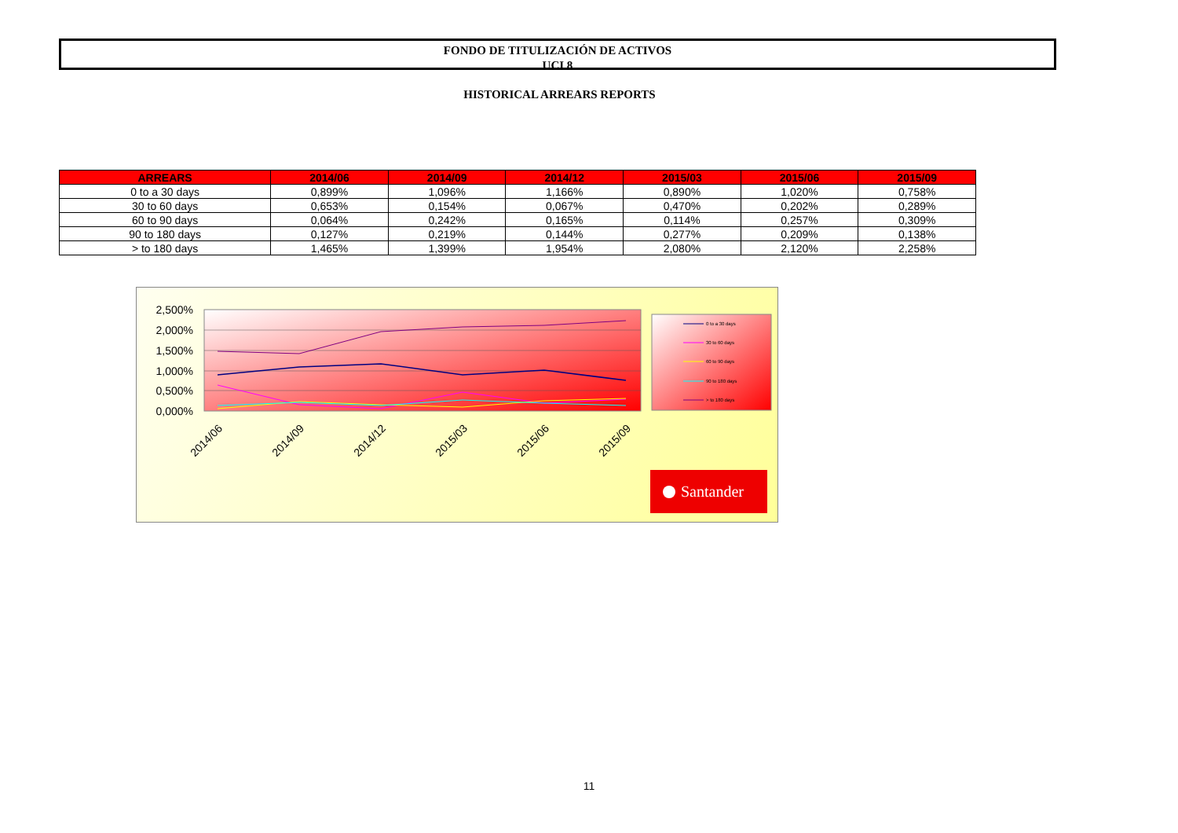FONDO DE TITULIZACIÓN DE ACTIVOS
UCI 8
HISTORICAL ARREARS REPORTS
| ARREARS | 2014/06 | 2014/09 | 2014/12 | 2015/03 | 2015/06 | 2015/09 |
| --- | --- | --- | --- | --- | --- | --- |
| 0 to a 30 days | 0,899% | 1,096% | 1,166% | 0,890% | 1,020% | 0,758% |
| 30 to 60 days | 0,653% | 0,154% | 0,067% | 0,470% | 0,202% | 0,289% |
| 60 to 90 days | 0,064% | 0,242% | 0,165% | 0,114% | 0,257% | 0,309% |
| 90 to 180 days | 0,127% | 0,219% | 0,144% | 0,277% | 0,209% | 0,138% |
| > to 180 days | 1,465% | 1,399% | 1,954% | 2,080% | 2,120% | 2,258% |
2,500%
2,000%
1,500%
1,000%
0,500%
0,000%
2014/06
2014/09
2014/12
2015/03
2015/06
2015/09
0 to a 30 days
30 to 60 days
60 to 90 days
90 to 180 days
> to 180 days
Santander
11